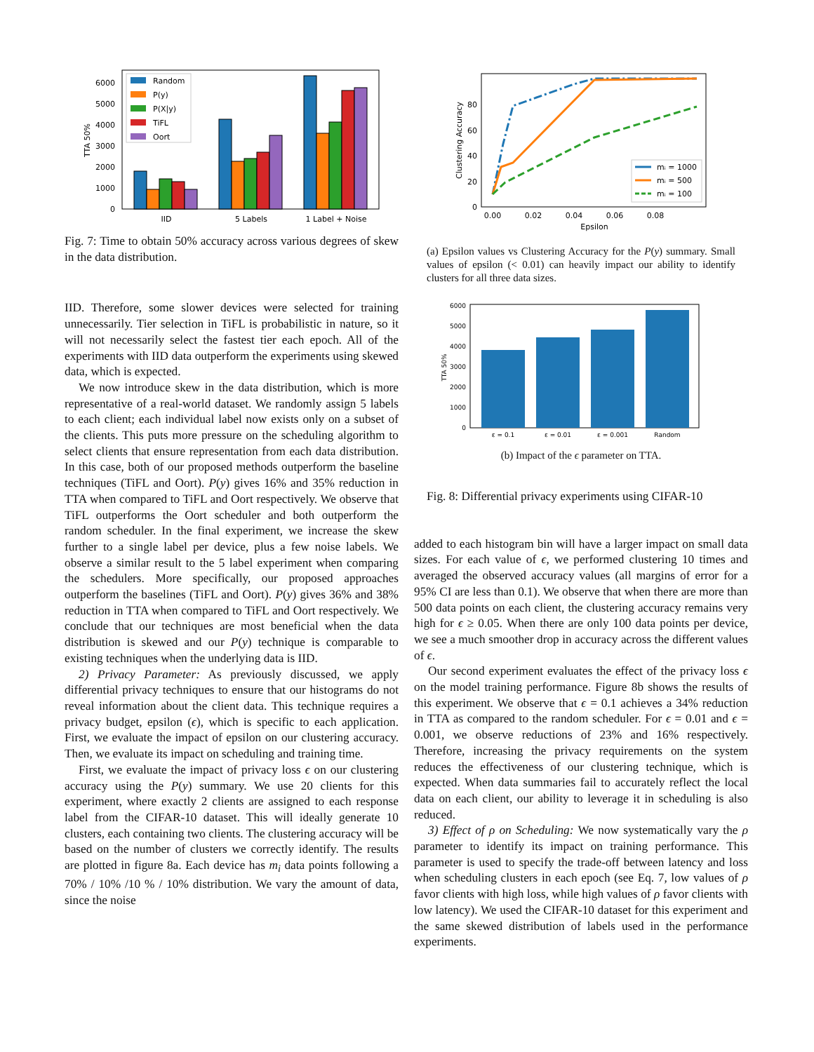0
1000
2000
3000
4000
5000
6000
TTA 50%
Random
P(y)
P(X|y)
TiFL
Oort
IID
5 Labels
1 Label + Noise
Fig. 7: Time to obtain 50% accuracy across various degrees of skew in the data distribution.
IID. Therefore, some slower devices were selected for training unnecessarily. Tier selection in TiFL is probabilistic in nature, so it will not necessarily select the fastest tier each epoch. All of the experiments with IID data outperform the experiments using skewed data, which is expected.
We now introduce skew in the data distribution, which is more representative of a real-world dataset. We randomly assign 5 labels to each client; each individual label now exists only on a subset of the clients. This puts more pressure on the scheduling algorithm to select clients that ensure representation from each data distribution. In this case, both of our proposed methods outperform the baseline techniques (TiFL and Oort). P(y) gives 16% and 35% reduction in TTA when compared to TiFL and Oort respectively. We observe that TiFL outperforms the Oort scheduler and both outperform the random scheduler. In the final experiment, we increase the skew further to a single label per device, plus a few noise labels. We observe a similar result to the 5 label experiment when comparing the schedulers. More specifically, our proposed approaches outperform the baselines (TiFL and Oort). P(y) gives 36% and 38% reduction in TTA when compared to TiFL and Oort respectively. We conclude that our techniques are most beneficial when the data distribution is skewed and our P(y) technique is comparable to existing techniques when the underlying data is IID.
2) Privacy Parameter: As previously discussed, we apply differential privacy techniques to ensure that our histograms do not reveal information about the client data. This technique requires a privacy budget, epsilon (ϵ), which is specific to each application. First, we evaluate the impact of epsilon on our clustering accuracy. Then, we evaluate its impact on scheduling and training time.
First, we evaluate the impact of privacy loss ϵ on our clustering accuracy using the P(y) summary. We use 20 clients for this experiment, where exactly 2 clients are assigned to each response label from the CIFAR-10 dataset. This will ideally generate 10 clusters, each containing two clients. The clustering accuracy will be based on the number of clusters we correctly identify. The results are plotted in figure 8a. Each device has m<sub>i</sub> data points following a 70% / 10% /10 % / 10% distribution. We vary the amount of data, since the noise
0
20
40
60
80
Clustering Accuracy
0.00
0.02
0.04
0.06
0.08
Epsilon
mᵢ = 1000
mᵢ = 500
mᵢ = 100
(a) Epsilon values vs Clustering Accuracy for the P(y) summary. Small values of epsilon (< 0.01) can heavily impact our ability to identify clusters for all three data sizes.
0
1000
2000
3000
4000
5000
6000
TTA 50%
ε = 0.1
ε = 0.01
ε = 0.001
Random
(b) Impact of the ϵ parameter on TTA.
Fig. 8: Differential privacy experiments using CIFAR-10
added to each histogram bin will have a larger impact on small data sizes. For each value of ϵ, we performed clustering 10 times and averaged the observed accuracy values (all margins of error for a 95% CI are less than 0.1). We observe that when there are more than 500 data points on each client, the clustering accuracy remains very high for ϵ ≥ 0.05. When there are only 100 data points per device, we see a much smoother drop in accuracy across the different values of ϵ.
Our second experiment evaluates the effect of the privacy loss ϵ on the model training performance. Figure 8b shows the results of this experiment. We observe that ϵ = 0.1 achieves a 34% reduction in TTA as compared to the random scheduler. For ϵ = 0.01 and ϵ = 0.001, we observe reductions of 23% and 16% respectively. Therefore, increasing the privacy requirements on the system reduces the effectiveness of our clustering technique, which is expected. When data summaries fail to accurately reflect the local data on each client, our ability to leverage it in scheduling is also reduced.
3) Effect of ρ on Scheduling: We now systematically vary the ρ parameter to identify its impact on training performance. This parameter is used to specify the trade-off between latency and loss when scheduling clusters in each epoch (see Eq. 7, low values of ρ favor clients with high loss, while high values of ρ favor clients with low latency). We used the CIFAR-10 dataset for this experiment and the same skewed distribution of labels used in the performance experiments.